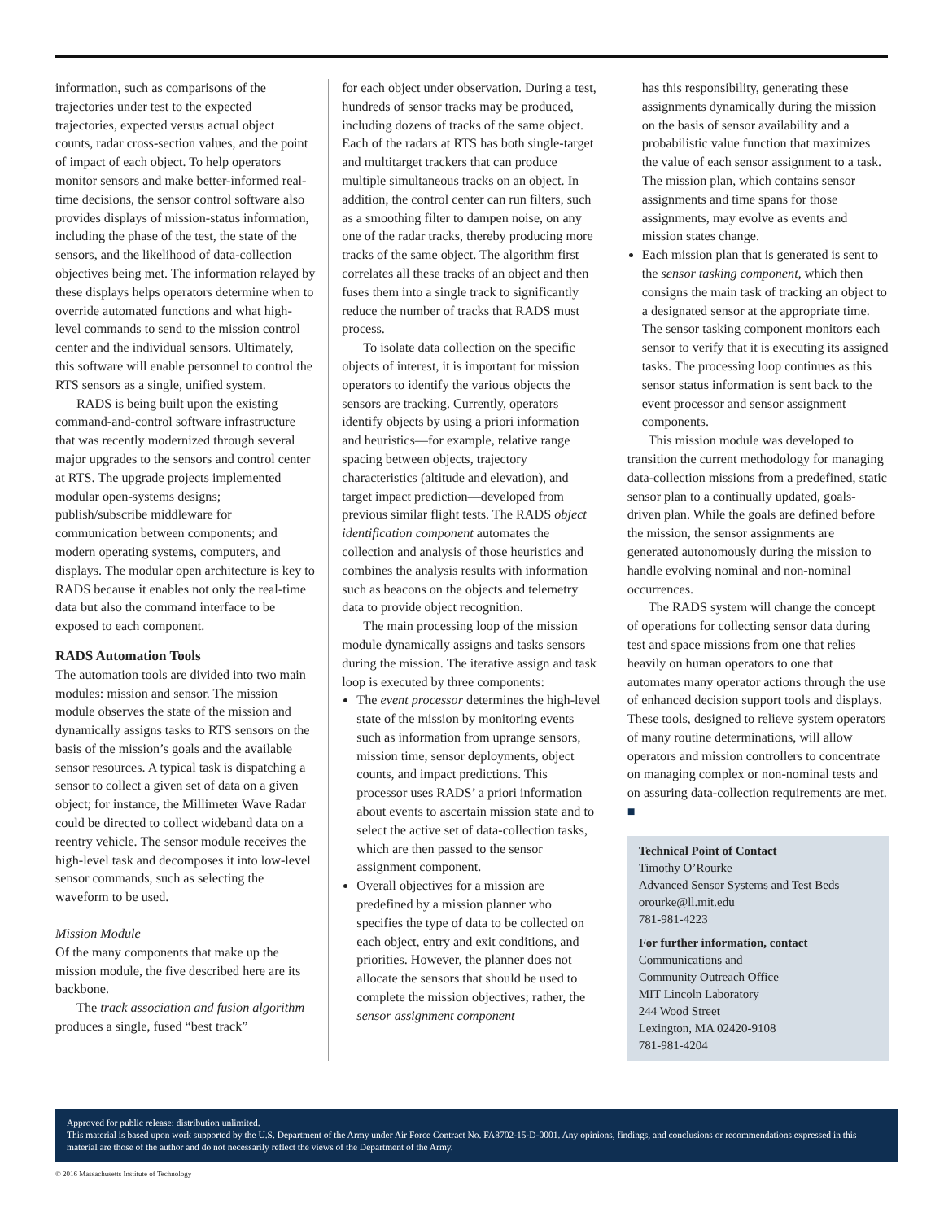information, such as comparisons of the trajectories under test to the expected trajectories, expected versus actual object counts, radar cross-section values, and the point of impact of each object. To help operators monitor sensors and make better-informed real-time decisions, the sensor control software also provides displays of mission-status information, including the phase of the test, the state of the sensors, and the likelihood of data-collection objectives being met. The information relayed by these displays helps operators determine when to override automated functions and what high-level commands to send to the mission control center and the individual sensors. Ultimately, this software will enable personnel to control the RTS sensors as a single, unified system.
RADS is being built upon the existing command-and-control software infrastructure that was recently modernized through several major upgrades to the sensors and control center at RTS. The upgrade projects implemented modular open-systems designs; publish/subscribe middleware for communication between components; and modern operating systems, computers, and displays. The modular open architecture is key to RADS because it enables not only the real-time data but also the command interface to be exposed to each component.
RADS Automation Tools
The automation tools are divided into two main modules: mission and sensor. The mission module observes the state of the mission and dynamically assigns tasks to RTS sensors on the basis of the mission’s goals and the available sensor resources. A typical task is dispatching a sensor to collect a given set of data on a given object; for instance, the Millimeter Wave Radar could be directed to collect wideband data on a reentry vehicle. The sensor module receives the high-level task and decomposes it into low-level sensor commands, such as selecting the waveform to be used.
Mission Module
Of the many components that make up the mission module, the five described here are its backbone.
The track association and fusion algorithm produces a single, fused “best track”
for each object under observation. During a test, hundreds of sensor tracks may be produced, including dozens of tracks of the same object. Each of the radars at RTS has both single-target and multitarget trackers that can produce multiple simultaneous tracks on an object. In addition, the control center can run filters, such as a smoothing filter to dampen noise, on any one of the radar tracks, thereby producing more tracks of the same object. The algorithm first correlates all these tracks of an object and then fuses them into a single track to significantly reduce the number of tracks that RADS must process.
To isolate data collection on the specific objects of interest, it is important for mission operators to identify the various objects the sensors are tracking. Currently, operators identify objects by using a priori information and heuristics—for example, relative range spacing between objects, trajectory characteristics (altitude and elevation), and target impact prediction—developed from previous similar flight tests. The RADS object identification component automates the collection and analysis of those heuristics and combines the analysis results with information such as beacons on the objects and telemetry data to provide object recognition.
The main processing loop of the mission module dynamically assigns and tasks sensors during the mission. The iterative assign and task loop is executed by three components:
The event processor determines the high-level state of the mission by monitoring events such as information from uprange sensors, mission time, sensor deployments, object counts, and impact predictions. This processor uses RADS’ a priori information about events to ascertain mission state and to select the active set of data-collection tasks, which are then passed to the sensor assignment component.
Overall objectives for a mission are predefined by a mission planner who specifies the type of data to be collected on each object, entry and exit conditions, and priorities. However, the planner does not allocate the sensors that should be used to complete the mission objectives; rather, the sensor assignment component
has this responsibility, generating these assignments dynamically during the mission on the basis of sensor availability and a probabilistic value function that maximizes the value of each sensor assignment to a task. The mission plan, which contains sensor assignments and time spans for those assignments, may evolve as events and mission states change.
Each mission plan that is generated is sent to the sensor tasking component, which then consigns the main task of tracking an object to a designated sensor at the appropriate time. The sensor tasking component monitors each sensor to verify that it is executing its assigned tasks. The processing loop continues as this sensor status information is sent back to the event processor and sensor assignment components.
This mission module was developed to transition the current methodology for managing data-collection missions from a predefined, static sensor plan to a continually updated, goals-driven plan. While the goals are defined before the mission, the sensor assignments are generated autonomously during the mission to handle evolving nominal and non-nominal occurrences.
The RADS system will change the concept of operations for collecting sensor data during test and space missions from one that relies heavily on human operators to one that automates many operator actions through the use of enhanced decision support tools and displays. These tools, designed to relieve system operators of many routine determinations, will allow operators and mission controllers to concentrate on managing complex or non-nominal tests and on assuring data-collection requirements are met. ■
Technical Point of Contact
Timothy O’Rourke
Advanced Sensor Systems and Test Beds
orourke@ll.mit.edu
781-981-4223
For further information, contact
Communications and
Community Outreach Office
MIT Lincoln Laboratory
244 Wood Street
Lexington, MA 02420-9108
781-981-4204
Approved for public release; distribution unlimited.
This material is based upon work supported by the U.S. Department of the Army under Air Force Contract No. FA8702-15-D-0001. Any opinions, findings, and conclusions or recommendations expressed in this material are those of the author and do not necessarily reflect the views of the Department of the Army.
© 2016 Massachusetts Institute of Technology